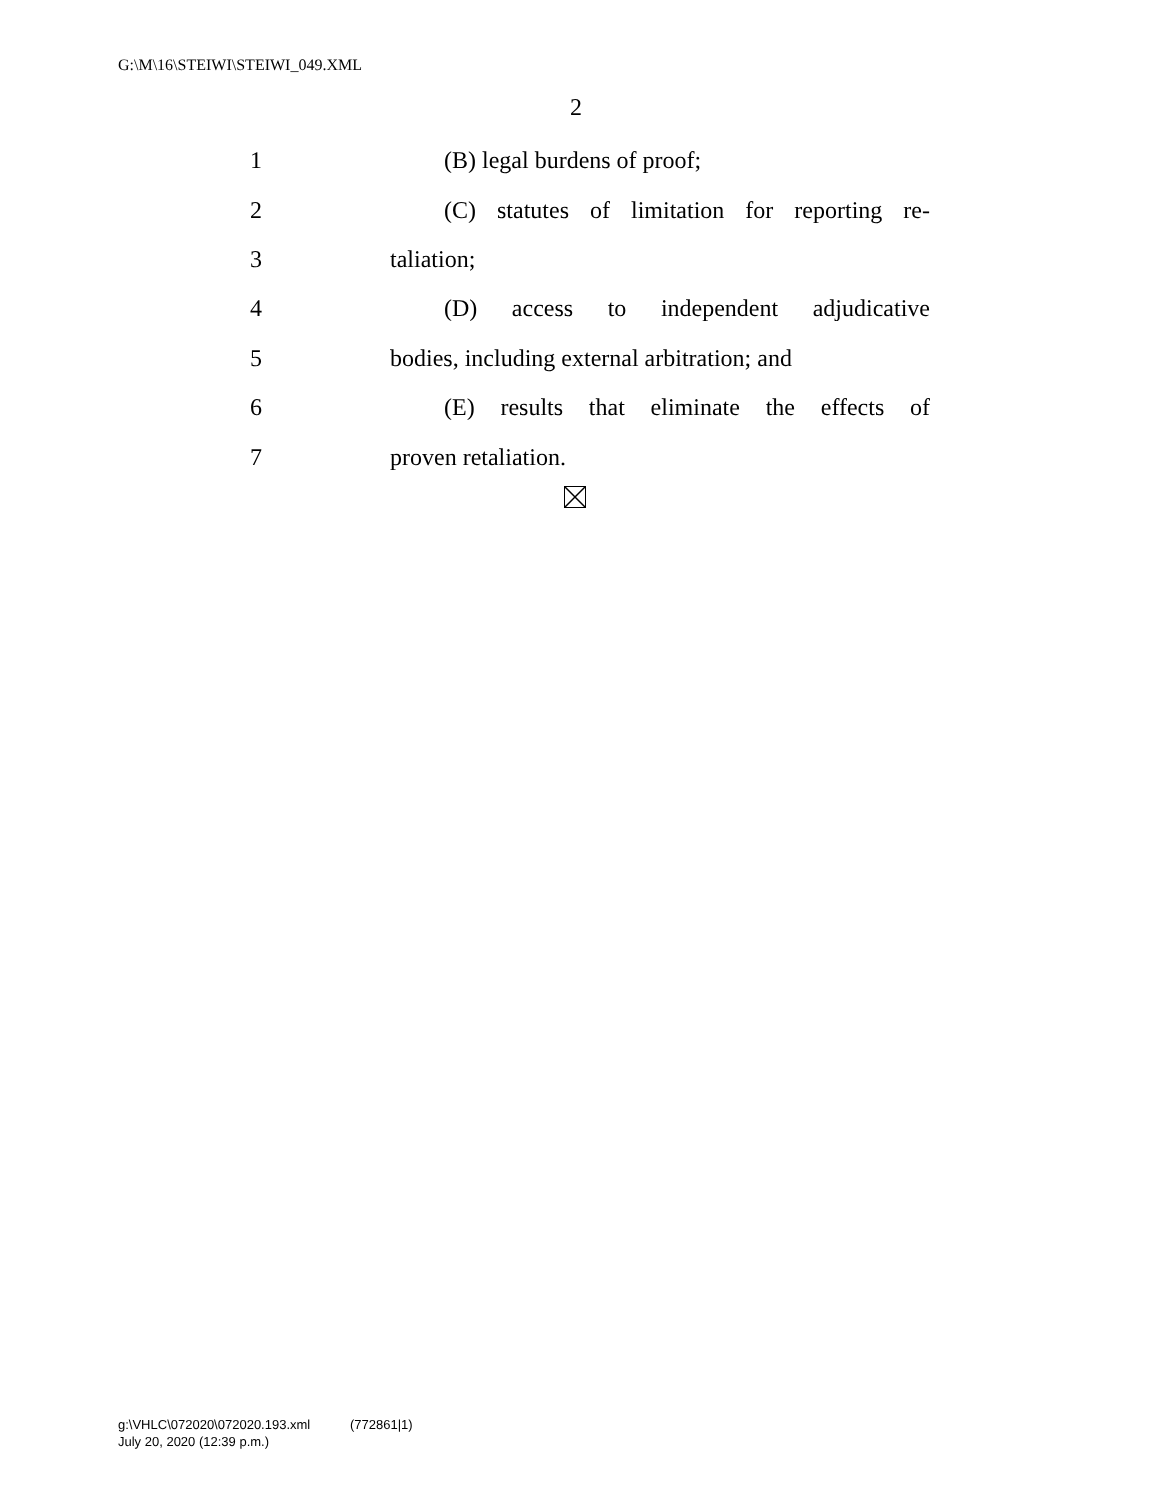G:\M\16\STEIWI\STEIWI_049.XML
2
1 (B) legal burdens of proof;
2 (C) statutes of limitation for reporting re-
3 taliation;
4 (D) access to independent adjudicative
5 bodies, including external arbitration; and
6 (E) results that eliminate the effects of
7 proven retaliation.
g:\VHLC\072020\072020.193.xml (772861|1)
July 20, 2020 (12:39 p.m.)